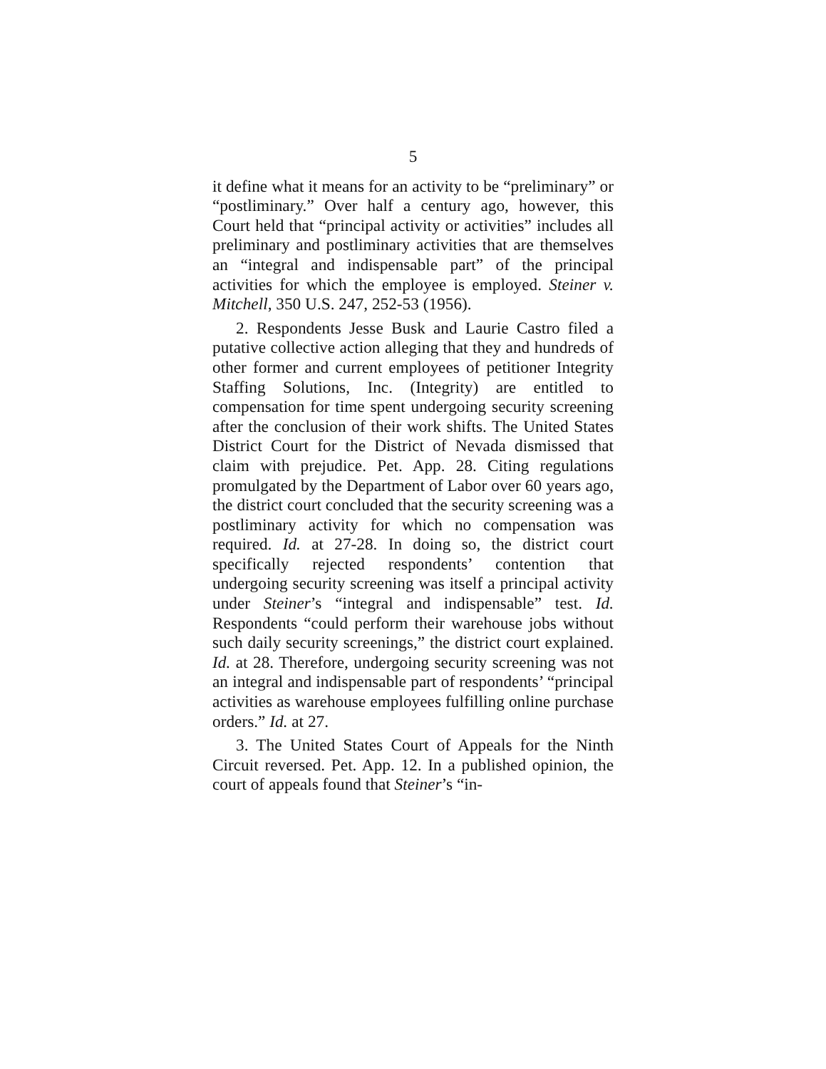5
it define what it means for an activity to be “prelimi­nary” or “postliminary.” Over half a century ago, however, this Court held that “principal activity or activities” includes all preliminary and postliminary activities that are themselves an “integral and indis­pensable part” of the principal activities for which the employee is employed. Steiner v. Mitchell, 350 U.S. 247, 252-53 (1956).
2. Respondents Jesse Busk and Laurie Castro filed a putative collective action alleging that they and hundreds of other former and current employees of petitioner Integrity Staffing Solutions, Inc. (Integ­rity) are entitled to compensation for time spent un­dergoing security screening after the conclusion of their work shifts. The United States District Court for the District of Nevada dismissed that claim with prejudice. Pet. App. 28. Citing regulations promul­gated by the Department of Labor over 60 years ago, the district court concluded that the security screen­ing was a postliminary activity for which no compen­sation was required. Id. at 27-28. In doing so, the district court specifically rejected respondents’ con­tention that undergoing security screening was itself a principal activity under Steiner’s “integral and in­dispensable” test. Id. Respondents “could perform their warehouse jobs without such daily security screenings,” the district court explained. Id. at 28. Therefore, undergoing security screening was not an integral and indispensable part of respondents’ “principal activities as warehouse employees ful­filling online purchase orders.” Id. at 27.
3. The United States Court of Appeals for the Ninth Circuit reversed. Pet. App. 12. In a published opinion, the court of appeals found that Steiner’s “in-